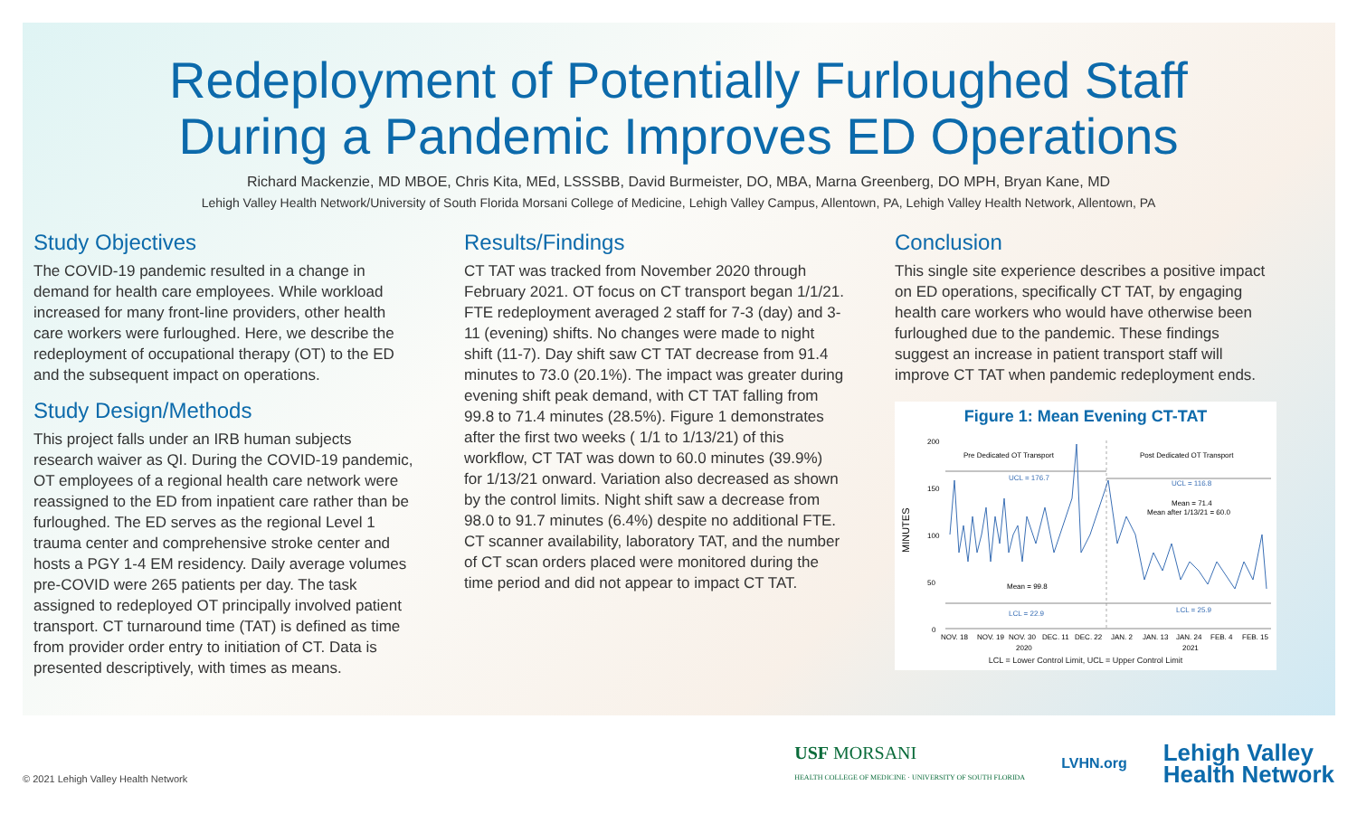Redeployment of Potentially Furloughed Staff
During a Pandemic Improves ED Operations
Richard Mackenzie, MD MBOE, Chris Kita, MEd, LSSSBB, David Burmeister, DO, MBA, Marna Greenberg, DO MPH, Bryan Kane, MD
Lehigh Valley Health Network/University of South Florida Morsani College of Medicine, Lehigh Valley Campus, Allentown, PA, Lehigh Valley Health Network, Allentown, PA
Study Objectives
The COVID-19 pandemic resulted in a change in demand for health care employees. While workload increased for many front-line providers, other health care workers were furloughed. Here, we describe the redeployment of occupational therapy (OT) to the ED and the subsequent impact on operations.
Study Design/Methods
This project falls under an IRB human subjects research waiver as QI. During the COVID-19 pandemic, OT employees of a regional health care network were reassigned to the ED from inpatient care rather than be furloughed. The ED serves as the regional Level 1 trauma center and comprehensive stroke center and hosts a PGY 1-4 EM residency. Daily average volumes pre-COVID were 265 patients per day. The task assigned to redeployed OT principally involved patient transport. CT turnaround time (TAT) is defined as time from provider order entry to initiation of CT. Data is presented descriptively, with times as means.
Results/Findings
CT TAT was tracked from November 2020 through February 2021. OT focus on CT transport began 1/1/21. FTE redeployment averaged 2 staff for 7-3 (day) and 3-11 (evening) shifts. No changes were made to night shift (11-7). Day shift saw CT TAT decrease from 91.4 minutes to 73.0 (20.1%). The impact was greater during evening shift peak demand, with CT TAT falling from 99.8 to 71.4 minutes (28.5%). Figure 1 demonstrates after the first two weeks ( 1/1 to 1/13/21) of this workflow, CT TAT was down to 60.0 minutes (39.9%) for 1/13/21 onward. Variation also decreased as shown by the control limits. Night shift saw a decrease from 98.0 to 91.7 minutes (6.4%) despite no additional FTE. CT scanner availability, laboratory TAT, and the number of CT scan orders placed were monitored during the time period and did not appear to impact CT TAT.
Conclusion
This single site experience describes a positive impact on ED operations, specifically CT TAT, by engaging health care workers who would have otherwise been furloughed due to the pandemic. These findings suggest an increase in patient transport staff will improve CT TAT when pandemic redeployment ends.
Figure 1: Mean Evening CT-TAT
MINUTES
200
150
100
50
0
Pre Dedicated OT Transport
Post Dedicated OT Transport
UCL = 176.7
UCL = 116.8
Mean = 71.4
Mean after 1/13/21 = 60.0
Mean = 99.8
LCL = 22.9
LCL = 25.9
NOV. 18
NOV. 19
NOV. 30
DEC. 11
DEC. 22
JAN. 2
JAN. 13
JAN. 24
FEB. 4
FEB. 15
2020
2021
LCL = Lower Control Limit, UCL = Upper Control Limit
© 2021 Lehigh Valley Health Network
USF MORSANI
HEALTH COLLEGE OF MEDICINE · UNIVERSITY OF SOUTH FLORIDA
LVHN.org
Lehigh Valley
Health Network